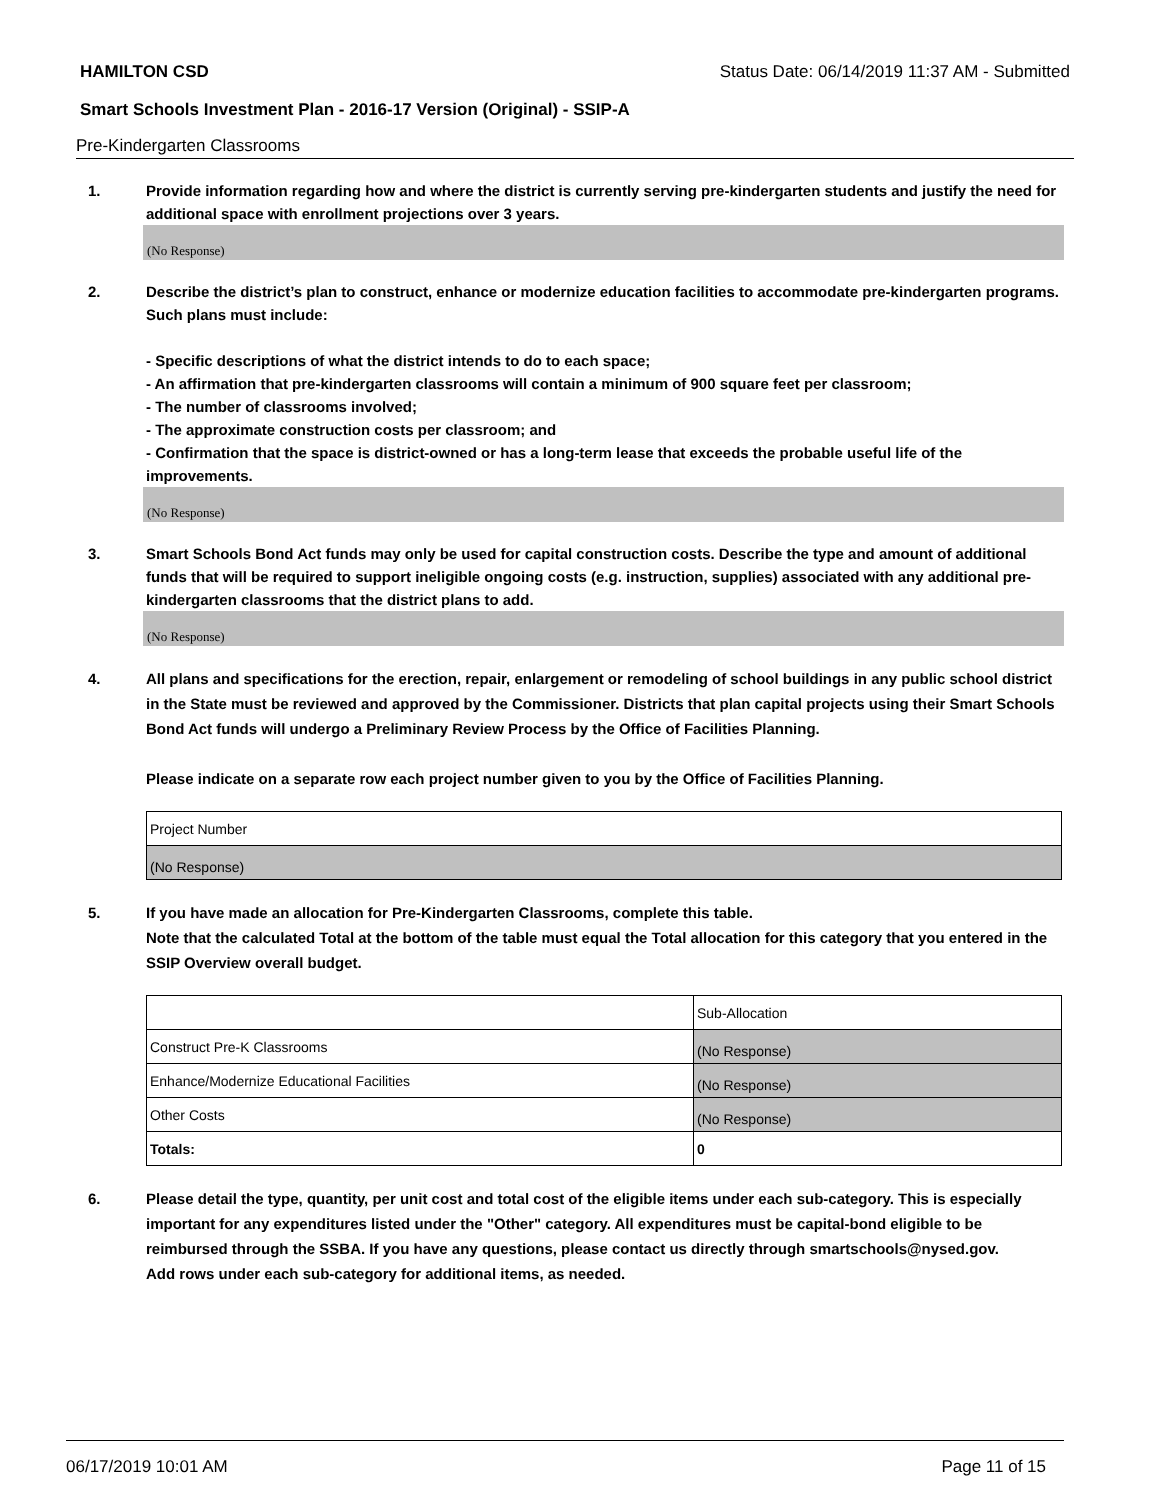HAMILTON CSD Status Date: 06/14/2019 11:37 AM - Submitted
Smart Schools Investment Plan - 2016-17 Version (Original) - SSIP-A
Pre-Kindergarten Classrooms
1. Provide information regarding how and where the district is currently serving pre-kindergarten students and justify the need for additional space with enrollment projections over 3 years.
(No Response)
2. Describe the district’s plan to construct, enhance or modernize education facilities to accommodate pre-kindergarten programs. Such plans must include:
- Specific descriptions of what the district intends to do to each space;
- An affirmation that pre-kindergarten classrooms will contain a minimum of 900 square feet per classroom;
- The number of classrooms involved;
- The approximate construction costs per classroom; and
- Confirmation that the space is district-owned or has a long-term lease that exceeds the probable useful life of the improvements.
(No Response)
3. Smart Schools Bond Act funds may only be used for capital construction costs. Describe the type and amount of additional funds that will be required to support ineligible ongoing costs (e.g. instruction, supplies) associated with any additional pre-kindergarten classrooms that the district plans to add.
(No Response)
4. All plans and specifications for the erection, repair, enlargement or remodeling of school buildings in any public school district in the State must be reviewed and approved by the Commissioner. Districts that plan capital projects using their Smart Schools Bond Act funds will undergo a Preliminary Review Process by the Office of Facilities Planning.
Please indicate on a separate row each project number given to you by the Office of Facilities Planning.
| Project Number |
| (No Response) |
5. If you have made an allocation for Pre-Kindergarten Classrooms, complete this table.
Note that the calculated Total at the bottom of the table must equal the Total allocation for this category that you entered in the SSIP Overview overall budget.
| | Sub-Allocation |
| Construct Pre-K Classrooms | (No Response) |
| Enhance/Modernize Educational Facilities | (No Response) |
| Other Costs | (No Response) |
| Totals: | 0 |
6. Please detail the type, quantity, per unit cost and total cost of the eligible items under each sub-category. This is especially important for any expenditures listed under the "Other" category. All expenditures must be capital-bond eligible to be reimbursed through the SSBA. If you have any questions, please contact us directly through smartschools@nysed.gov.
Add rows under each sub-category for additional items, as needed.
06/17/2019 10:01 AM Page 11 of 15